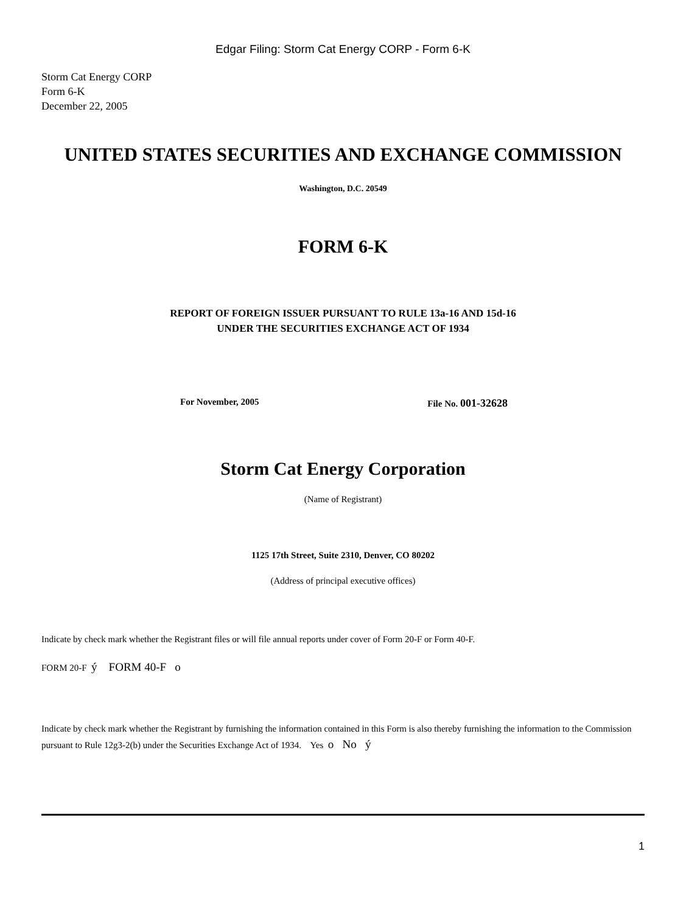Edgar Filing: Storm Cat Energy CORP - Form 6-K
Storm Cat Energy CORP
Form 6-K
December 22, 2005
UNITED STATES SECURITIES AND EXCHANGE COMMISSION
Washington, D.C. 20549
FORM 6-K
REPORT OF FOREIGN ISSUER PURSUANT TO RULE 13a-16 AND 15d-16
UNDER THE SECURITIES EXCHANGE ACT OF 1934
For November, 2005 File No. 001-32628
Storm Cat Energy Corporation
(Name of Registrant)
1125 17th Street, Suite 2310, Denver, CO 80202
(Address of principal executive offices)
Indicate by check mark whether the Registrant files or will file annual reports under cover of Form 20-F or Form 40-F.
FORM 20-F ý FORM 40-F o
Indicate by check mark whether the Registrant by furnishing the information contained in this Form is also thereby furnishing the information to the Commission pursuant to Rule 12g3-2(b) under the Securities Exchange Act of 1934. Yes o No ý
1